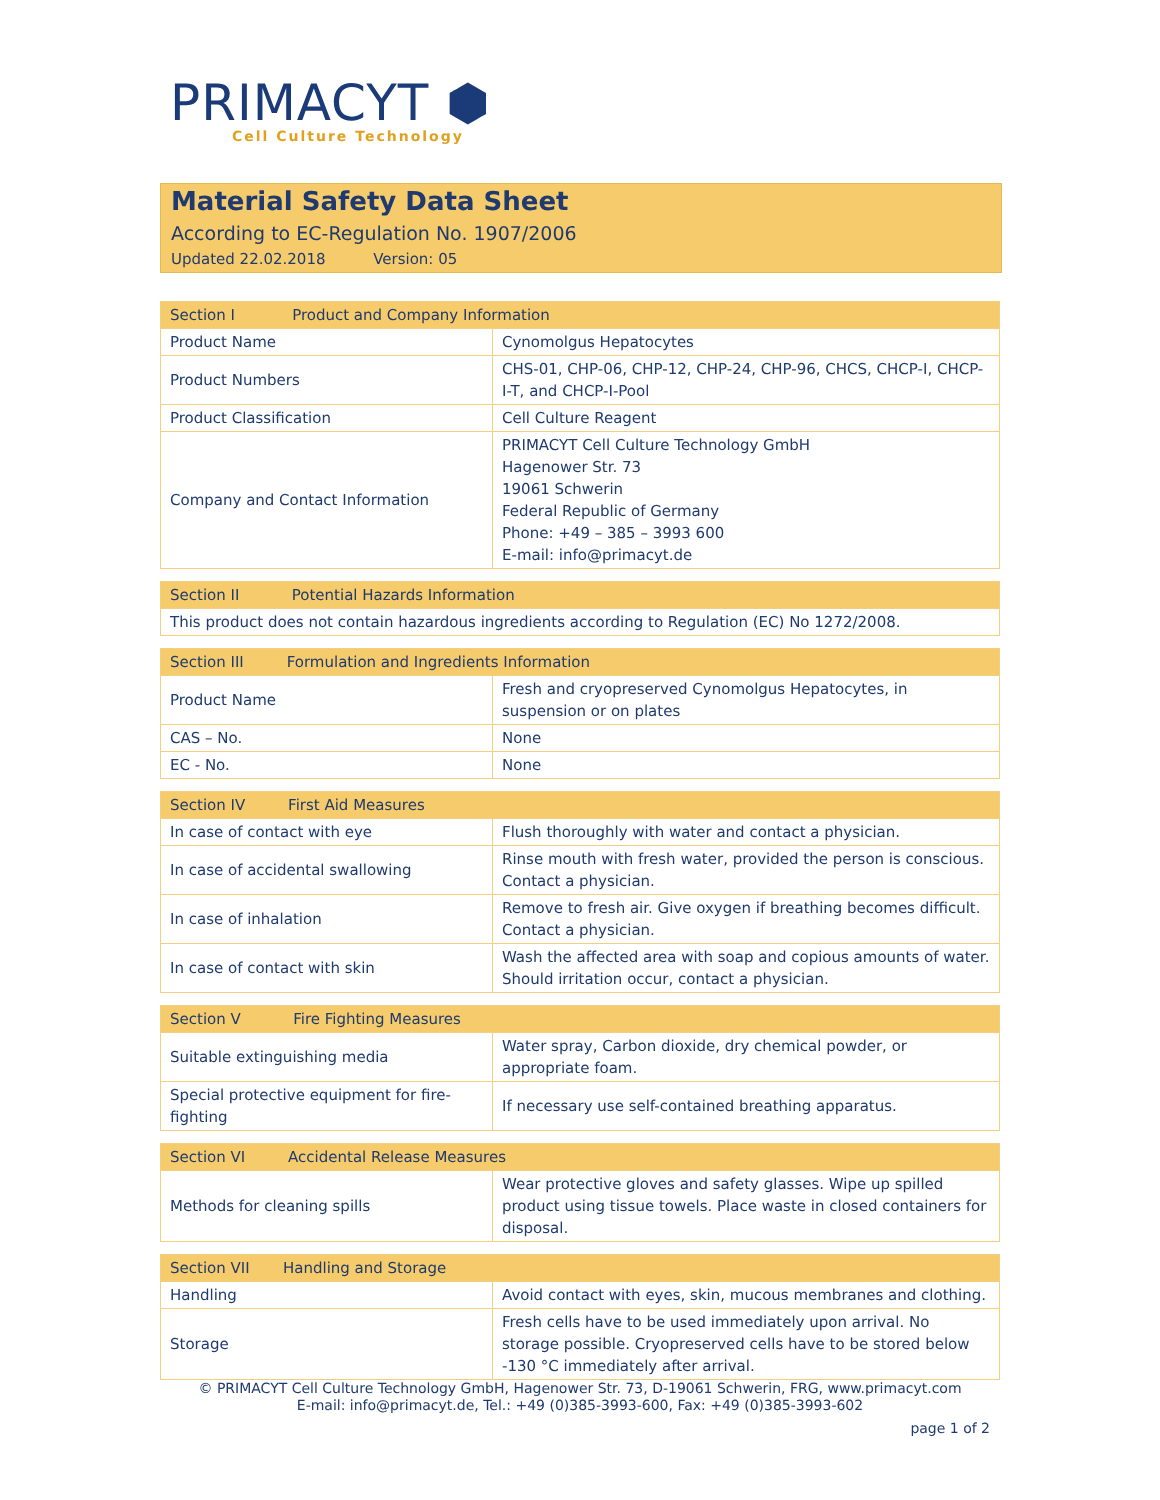PRIMACYT ⬢
Cell Culture Technology
Material Safety Data Sheet
According to EC-Regulation No. 1907/2006
Updated 22.02.2018 Version: 05
| Section I Product and Company Information | |
| --- | --- |
| Product Name | Cynomolgus Hepatocytes |
| Product Numbers | CHS-01, CHP-06, CHP-12, CHP-24, CHP-96, CHCS, CHCP-I, CHCP-I-T, and CHCP-I-Pool |
| Product Classification | Cell Culture Reagent |
| Company and Contact Information | PRIMACYT Cell Culture Technology GmbH Hagenower Str. 73 19061 Schwerin Federal Republic of Germany Phone: +49 – 385 – 3993 600 E-mail: info@primacyt.de |
| Section II Potential Hazards Information |
| --- |
| This product does not contain hazardous ingredients according to Regulation (EC) No 1272/2008. |
| Section III Formulation and Ingredients Information | |
| --- | --- |
| Product Name | Fresh and cryopreserved Cynomolgus Hepatocytes, in suspension or on plates |
| CAS – No. | None |
| EC - No. | None |
| Section IV First Aid Measures | |
| --- | --- |
| In case of contact with eye | Flush thoroughly with water and contact a physician. |
| In case of accidental swallowing | Rinse mouth with fresh water, provided the person is conscious. Contact a physician. |
| In case of inhalation | Remove to fresh air. Give oxygen if breathing becomes difficult. Contact a physician. |
| In case of contact with skin | Wash the affected area with soap and copious amounts of water. Should irritation occur, contact a physician. |
| Section V Fire Fighting Measures | |
| --- | --- |
| Suitable extinguishing media | Water spray, Carbon dioxide, dry chemical powder, or appropriate foam. |
| Special protective equipment for fire-fighting | If necessary use self-contained breathing apparatus. |
| Section VI Accidental Release Measures | |
| --- | --- |
| Methods for cleaning spills | Wear protective gloves and safety glasses. Wipe up spilled product using tissue towels. Place waste in closed containers for disposal. |
| Section VII Handling and Storage | |
| --- | --- |
| Handling | Avoid contact with eyes, skin, mucous membranes and clothing. |
| Storage | Fresh cells have to be used immediately upon arrival. No storage possible. Cryopreserved cells have to be stored below -130 °C immediately after arrival. |
© PRIMACYT Cell Culture Technology GmbH, Hagenower Str. 73, D-19061 Schwerin, FRG, www.primacyt.com
E-mail: info@primacyt.de, Tel.: +49 (0)385-3993-600, Fax: +49 (0)385-3993-602
page 1 of 2